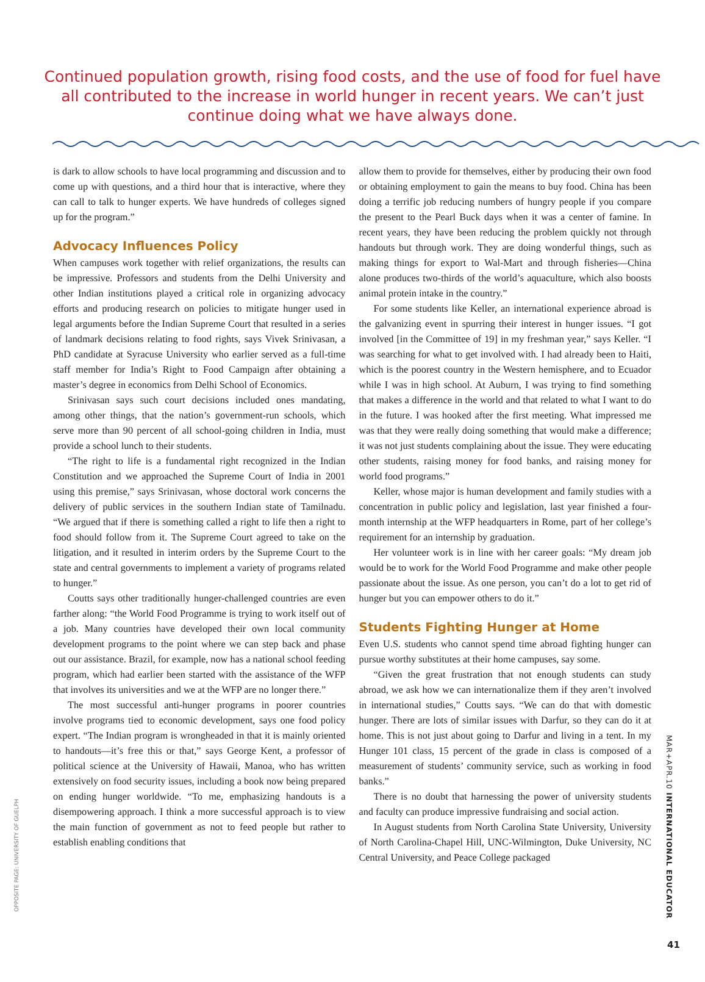Continued population growth, rising food costs, and the use of food for fuel have all contributed to the increase in world hunger in recent years. We can’t just continue doing what we have always done.
is dark to allow schools to have local programming and discussion and to come up with questions, and a third hour that is interactive, where they can call to talk to hunger experts. We have hundreds of colleges signed up for the program.”
Advocacy Influences Policy
When campuses work together with relief organizations, the results can be impressive. Professors and students from the Delhi University and other Indian institutions played a critical role in organizing advocacy efforts and producing research on policies to mitigate hunger used in legal arguments before the Indian Supreme Court that resulted in a series of landmark decisions relating to food rights, says Vivek Srinivasan, a PhD candidate at Syracuse University who earlier served as a full-time staff member for India’s Right to Food Campaign after obtaining a master’s degree in economics from Delhi School of Economics.
Srinivasan says such court decisions included ones mandating, among other things, that the nation’s government-run schools, which serve more than 90 percent of all school-going children in India, must provide a school lunch to their students.
“The right to life is a fundamental right recognized in the Indian Constitution and we approached the Supreme Court of India in 2001 using this premise,” says Srinivasan, whose doctoral work concerns the delivery of public services in the southern Indian state of Tamilnadu. “We argued that if there is something called a right to life then a right to food should follow from it. The Supreme Court agreed to take on the litigation, and it resulted in interim orders by the Supreme Court to the state and central governments to implement a variety of programs related to hunger.”
Coutts says other traditionally hunger-challenged countries are even farther along: “the World Food Programme is trying to work itself out of a job. Many countries have developed their own local community development programs to the point where we can step back and phase out our assistance. Brazil, for example, now has a national school feeding program, which had earlier been started with the assistance of the WFP that involves its universities and we at the WFP are no longer there.”
The most successful anti-hunger programs in poorer countries involve programs tied to economic development, says one food policy expert. “The Indian program is wrongheaded in that it is mainly oriented to handouts—it’s free this or that,” says George Kent, a professor of political science at the University of Hawaii, Manoa, who has written extensively on food security issues, including a book now being prepared on ending hunger worldwide. “To me, emphasizing handouts is a disempowering approach. I think a more successful approach is to view the main function of government as not to feed people but rather to establish enabling conditions that
allow them to provide for themselves, either by producing their own food or obtaining employment to gain the means to buy food. China has been doing a terrific job reducing numbers of hungry people if you compare the present to the Pearl Buck days when it was a center of famine. In recent years, they have been reducing the problem quickly not through handouts but through work. They are doing wonderful things, such as making things for export to Wal-Mart and through fisheries—China alone produces two-thirds of the world’s aquaculture, which also boosts animal protein intake in the country.”
For some students like Keller, an international experience abroad is the galvanizing event in spurring their interest in hunger issues. “I got involved [in the Committee of 19] in my freshman year,” says Keller. “I was searching for what to get involved with. I had already been to Haiti, which is the poorest country in the Western hemisphere, and to Ecuador while I was in high school. At Auburn, I was trying to find something that makes a difference in the world and that related to what I want to do in the future. I was hooked after the first meeting. What impressed me was that they were really doing something that would make a difference; it was not just students complaining about the issue. They were educating other students, raising money for food banks, and raising money for world food programs.”
Keller, whose major is human development and family studies with a concentration in public policy and legislation, last year finished a four-month internship at the WFP headquarters in Rome, part of her college’s requirement for an internship by graduation.
Her volunteer work is in line with her career goals: “My dream job would be to work for the World Food Programme and make other people passionate about the issue. As one person, you can’t do a lot to get rid of hunger but you can empower others to do it.”
Students Fighting Hunger at Home
Even U.S. students who cannot spend time abroad fighting hunger can pursue worthy substitutes at their home campuses, say some.
“Given the great frustration that not enough students can study abroad, we ask how we can internationalize them if they aren’t involved in international studies,” Coutts says. “We can do that with domestic hunger. There are lots of similar issues with Darfur, so they can do it at home. This is not just about going to Darfur and living in a tent. In my Hunger 101 class, 15 percent of the grade in class is composed of a measurement of students’ community service, such as working in food banks.”
There is no doubt that harnessing the power of university students and faculty can produce impressive fundraising and social action.
In August students from North Carolina State University, University of North Carolina-Chapel Hill, UNC-Wilmington, Duke University, NC Central University, and Peace College packaged
OPPOSITE PAGE: UNIVERSITY OF GUELPH
MAR+APR.10 INTERNATIONAL EDUCATOR
41